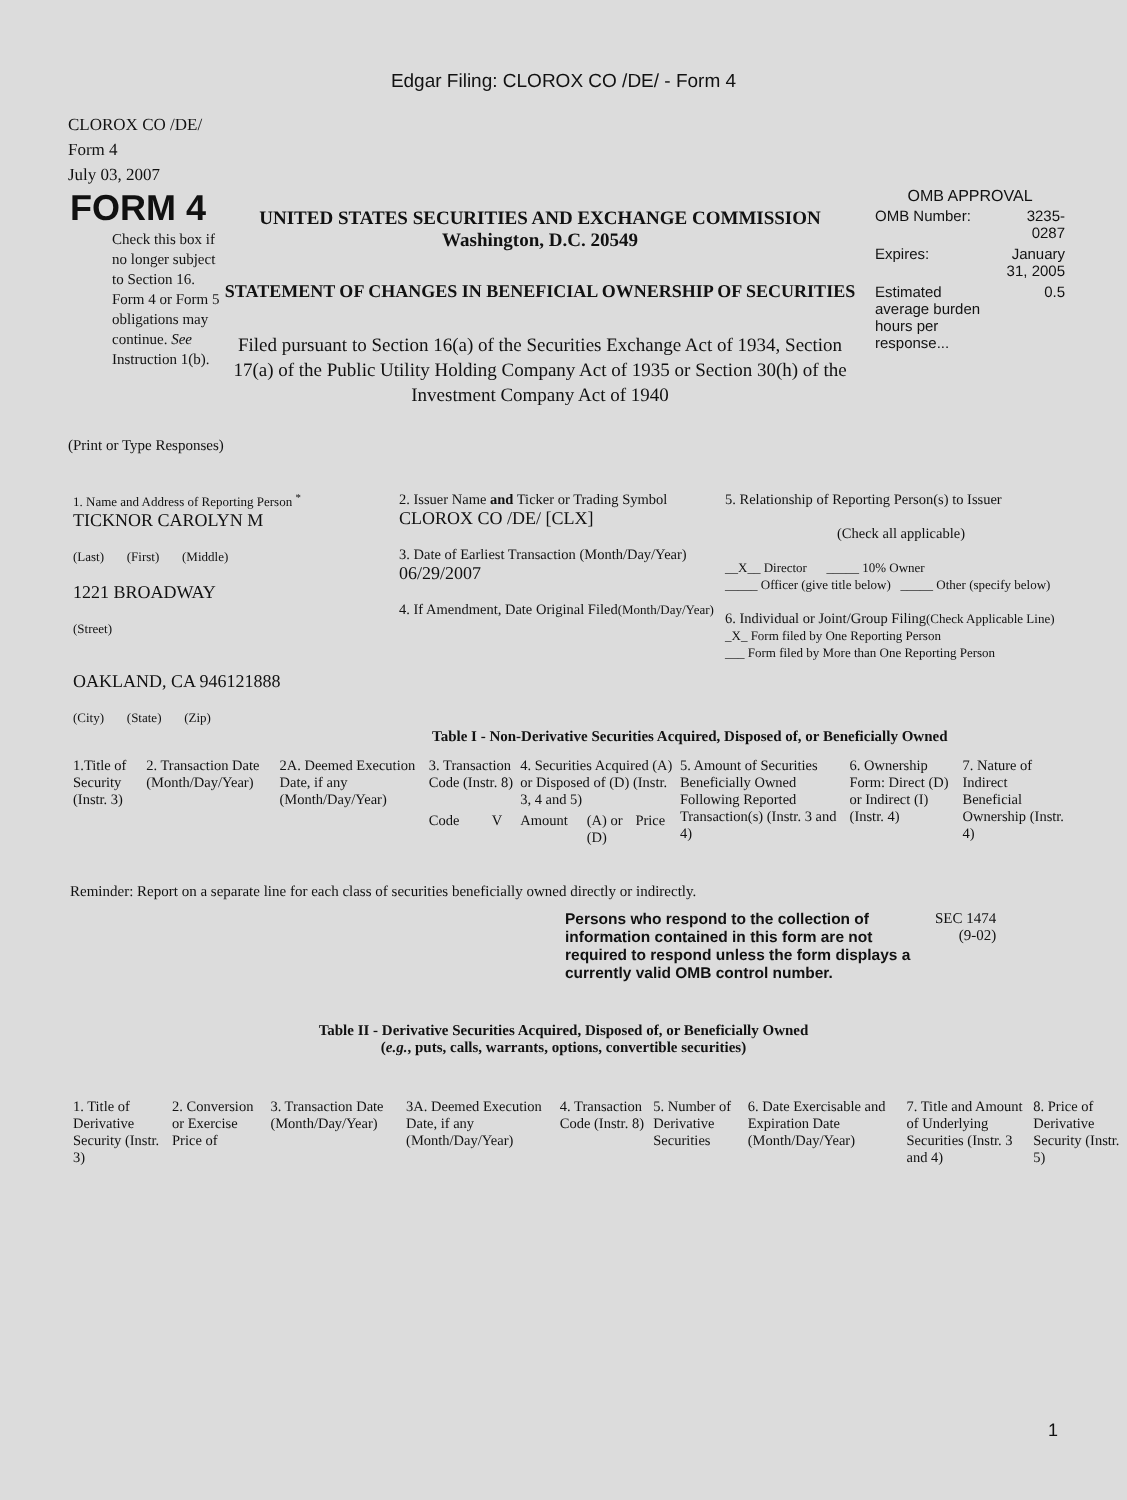Edgar Filing: CLOROX CO /DE/ - Form 4
CLOROX CO /DE/
Form 4
July 03, 2007
FORM 4
Check this box if no longer subject to Section 16. Form 4 or Form 5 obligations may continue. See Instruction 1(b).
UNITED STATES SECURITIES AND EXCHANGE COMMISSION
Washington, D.C. 20549
STATEMENT OF CHANGES IN BENEFICIAL OWNERSHIP OF SECURITIES
Filed pursuant to Section 16(a) of the Securities Exchange Act of 1934, Section 17(a) of the Public Utility Holding Company Act of 1935 or Section 30(h) of the Investment Company Act of 1940
OMB APPROVAL
| OMB Number: | 3235-0287 |
| Expires: | January 31, 2005 |
| Estimated average burden hours per response... | 0.5 |
(Print or Type Responses)
| 1. Name and Address of Reporting Person <sup>*</sup> TICKNOR CAROLYN M (Last) (First) (Middle) 1221 BROADWAY (Street) OAKLAND, CA 946121888 (City) (State) (Zip) | 2. Issuer Name and Ticker or Trading Symbol CLOROX CO /DE/ [CLX] 3. Date of Earliest Transaction (Month/Day/Year) 06/29/2007 4. If Amendment, Date Original Filed (Month/Day/Year) | 5. Relationship of Reporting Person(s) to Issuer (Check all applicable) __X__ Director _____ 10% Owner _____ Officer (give title below) _____ Other (specify below) 6. Individual or Joint/Group Filing (Check Applicable Line) _X_ Form filed by One Reporting Person ___ Form filed by More than One Reporting Person |
Table I - Non-Derivative Securities Acquired, Disposed of, or Beneficially Owned
| 1.Title of Security (Instr. 3) | 2. Transaction Date (Month/Day/Year) | 2A. Deemed Execution Date, if any (Month/Day/Year) | 3. Transaction Code (Instr. 8) | | 4. Securities Acquired (A) or Disposed of (D) (Instr. 3, 4 and 5) | | | 5. Amount of Securities Beneficially Owned Following Reported Transaction(s) (Instr. 3 and 4) | 6. Ownership Form: Direct (D) or Indirect (I) (Instr. 4) | 7. Nature of Indirect Beneficial Ownership (Instr. 4) |
| --- | --- | --- | --- | --- | --- | --- | --- | --- | --- | --- |
| | | | Code | V | Amount | (A) or (D) | Price | | | |
Reminder: Report on a separate line for each class of securities beneficially owned directly or indirectly.
Persons who respond to the collection of information contained in this form are not required to respond unless the form displays a currently valid OMB control number.
SEC 1474
(9-02)
Table II - Derivative Securities Acquired, Disposed of, or Beneficially Owned
(e.g., puts, calls, warrants, options, convertible securities)
| 1. Title of Derivative Security (Instr. 3) | 2. Conversion or Exercise Price of | 3. Transaction Date (Month/Day/Year) | 3A. Deemed Execution Date, if any (Month/Day/Year) | 4. Transaction Code (Instr. 8) | 5. Number of Derivative Securities | 6. Date Exercisable and Expiration Date (Month/Day/Year) | 7. Title and Amount of Underlying Securities (Instr. 3 and 4) | 8. Price of Derivative Security (Instr. 5) |
| --- | --- | --- | --- | --- | --- | --- | --- | --- |
1